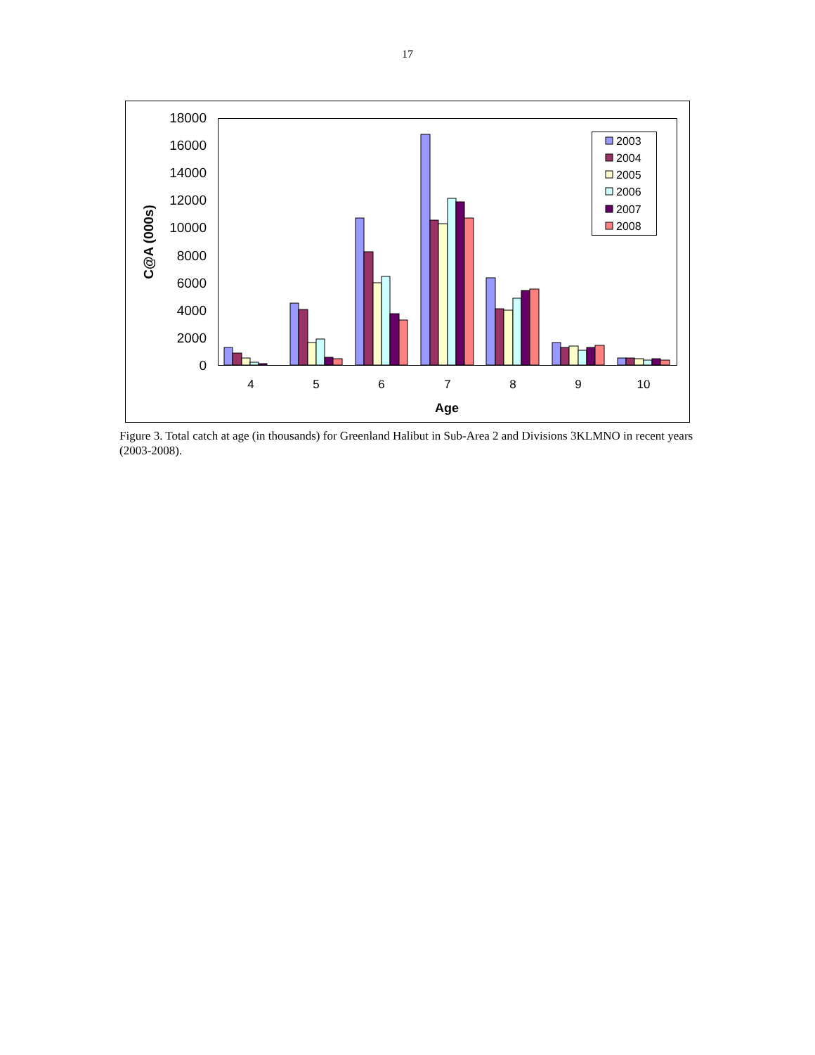17
0
2000
4000
6000
8000
10000
12000
14000
16000
18000
4
5
6
7
8
9
10
Age
C@A (000s)
2003
2004
2005
2006
2007
2008
Figure 3. Total catch at age (in thousands) for Greenland Halibut in Sub-Area 2 and Divisions 3KLMNO in recent years (2003-2008).